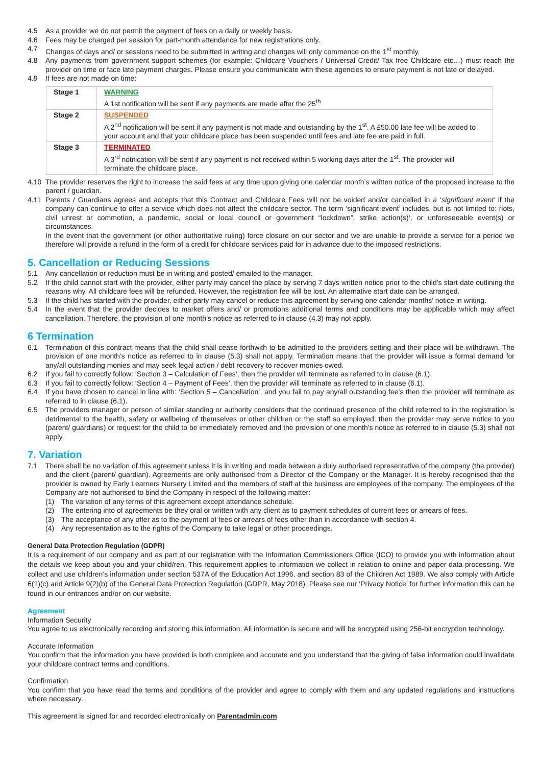4.5 As a provider we do not permit the payment of fees on a daily or weekly basis.
4.6 Fees may be charged per session for part-month attendance for new registrations only.
4.7 Changes of days and/ or sessions need to be submitted in writing and changes will only commence on the 1<sup>st</sup> monthly.
4.8 Any payments from government support schemes (for example: Childcare Vouchers / Universal Credit/ Tax free Childcare etc…) must reach the provider on time or face late payment charges. Please ensure you communicate with these agencies to ensure payment is not late or delayed.
4.9 If fees are not made on time:
| Stage 1 | WARNING A 1st notification will be sent if any payments are made after the 25<sup>th</sup> |
| Stage 2 | SUSPENDED A 2<sup>nd</sup> notification will be sent if any payment is not made and outstanding by the 1<sup>st</sup>. A £50.00 late fee will be added to your account and that your childcare place has been suspended until fees and late fee are paid in full. |
| Stage 3 | TERMINATED A 3<sup>rd</sup> notification will be sent if any payment is not received within 5 working days after the 1<sup>st</sup>. The provider will terminate the childcare place. |
4.10 The provider reserves the right to increase the said fees at any time upon giving one calendar month’s written notice of the proposed increase to the parent / guardian.
4.11 Parents / Guardians agrees and accepts that this Contract and Childcare Fees will not be voided and/or cancelled in a ‘significant event’ if the company can continue to offer a service which does not affect the childcare sector. The term ‘significant event’ includes, but is not limited to: riots, civil unrest or commotion, a pandemic, social or local council or government “lockdown”, strike action(s)‘, or unforeseeable event(s) or circumstances.
In the event that the government (or other authoritative ruling) force closure on our sector and we are unable to provide a service for a period we therefore will provide a refund in the form of a credit for childcare services paid for in advance due to the imposed restrictions.
5. Cancellation or Reducing Sessions
5.1 Any cancellation or reduction must be in writing and posted/ emailed to the manager.
5.2 If the child cannot start with the provider, either party may cancel the place by serving 7 days written notice prior to the child’s start date outlining the reasons why. All childcare fees will be refunded. However, the registration fee will be lost. An alternative start date can be arranged.
5.3 If the child has started with the provider, either party may cancel or reduce this agreement by serving one calendar months’ notice in writing.
5.4 In the event that the provider decides to market offers and/ or promotions additional terms and conditions may be applicable which may affect cancellation. Therefore, the provision of one month’s notice as referred to in clause (4.3) may not apply.
6 Termination
6.1 Termination of this contract means that the child shall cease forthwith to be admitted to the providers setting and their place will be withdrawn. The provision of one month’s notice as referred to in clause (5.3) shall not apply. Termination means that the provider will issue a formal demand for any/all outstanding monies and may seek legal action / debt recovery to recover monies owed.
6.2 If you fail to correctly follow: ‘Section 3 – Calculation of Fees’, then the provider will terminate as referred to in clause (6.1).
6.3 If you fail to correctly follow: ‘Section 4 – Payment of Fees’, then the provider will terminate as referred to in clause (6.1).
6.4 If you have chosen to cancel in line with: ‘Section 5 – Cancellation’, and you fail to pay any/all outstanding fee’s then the provider will terminate as referred to in clause (6.1).
6.5 The providers manager or person of similar standing or authority considers that the continued presence of the child referred to in the registration is detrimental to the health, safety or wellbeing of themselves or other children or the staff so employed, then the provider may serve notice to you (parent/ guardians) or request for the child to be immediately removed and the provision of one month’s notice as referred to in clause (5.3) shall not apply.
7. Variation
7.1 There shall be no variation of this agreement unless it is in writing and made between a duly authorised representative of the company (the provider) and the client (parent/ guardian). Agreements are only authorised from a Director of the Company or the Manager. It is hereby recognised that the provider is owned by Early Learners Nursery Limited and the members of staff at the business are employees of the company. The employees of the Company are not authorised to bind the Company in respect of the following matter:
(1) The variation of any terms of this agreement except attendance schedule.
(2) The entering into of agreements be they oral or written with any client as to payment schedules of current fees or arrears of fees.
(3) The acceptance of any offer as to the payment of fees or arrears of fees other than in accordance with section 4.
(4) Any representation as to the rights of the Company to take legal or other proceedings.
General Data Protection Regulation (GDPR)
It is a requirement of our company and as part of our registration with the Information Commissioners Office (ICO) to provide you with information about the details we keep about you and your child/ren. This requirement applies to information we collect in relation to online and paper data processing. We collect and use children’s information under section 537A of the Education Act 1996, and section 83 of the Children Act 1989. We also comply with Article 6(1)(c) and Article 9(2)(b) of the General Data Protection Regulation (GDPR, May 2018). Please see our ‘Privacy Notice’ for further information this can be found in our entrances and/or on our website.
Agreement
Information Security
You agree to us electronically recording and storing this information. All information is secure and will be encrypted using 256-bit encryption technology.
Accurate Information
You confirm that the information you have provided is both complete and accurate and you understand that the giving of false information could invalidate your childcare contract terms and conditions.
Confirmation
You confirm that you have read the terms and conditions of the provider and agree to comply with them and any updated regulations and instructions where necessary.
This agreement is signed for and recorded electronically on Parentadmin.com